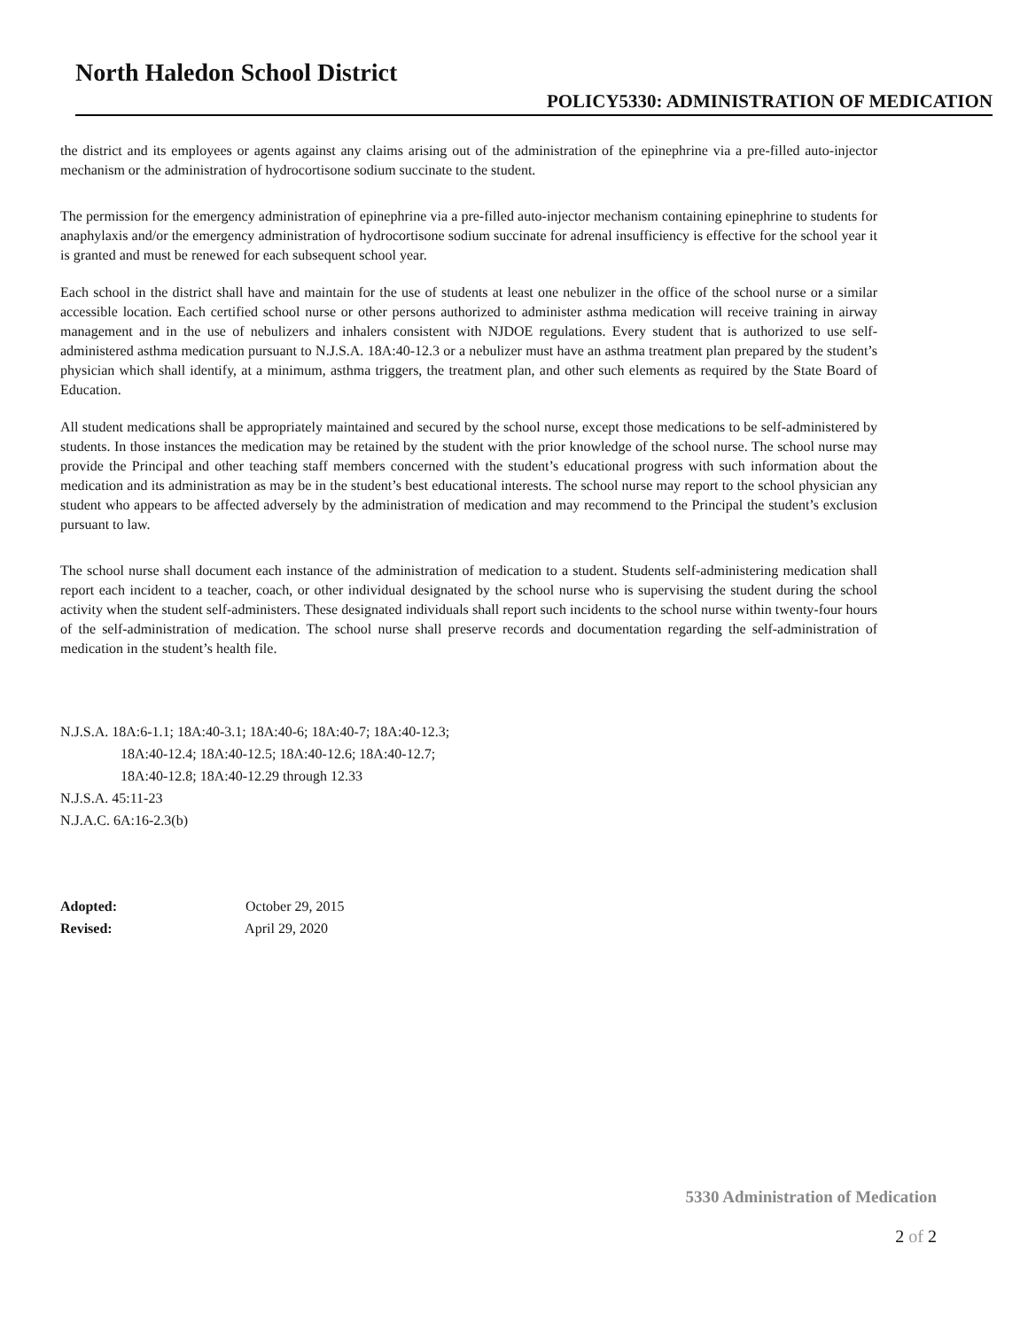North Haledon School District
POLICY5330: ADMINISTRATION OF MEDICATION
the district and its employees or agents against any claims arising out of the administration of the epinephrine via a pre-filled auto-injector mechanism or the administration of hydrocortisone sodium succinate to the student.
The permission for the emergency administration of epinephrine via a pre-filled auto-injector mechanism containing epinephrine to students for anaphylaxis and/or the emergency administration of hydrocortisone sodium succinate for adrenal insufficiency is effective for the school year it is granted and must be renewed for each subsequent school year.
Each school in the district shall have and maintain for the use of students at least one nebulizer in the office of the school nurse or a similar accessible location. Each certified school nurse or other persons authorized to administer asthma medication will receive training in airway management and in the use of nebulizers and inhalers consistent with NJDOE regulations. Every student that is authorized to use self-administered asthma medication pursuant to N.J.S.A. 18A:40-12.3 or a nebulizer must have an asthma treatment plan prepared by the student’s physician which shall identify, at a minimum, asthma triggers, the treatment plan, and other such elements as required by the State Board of Education.
All student medications shall be appropriately maintained and secured by the school nurse, except those medications to be self-administered by students. In those instances the medication may be retained by the student with the prior knowledge of the school nurse. The school nurse may provide the Principal and other teaching staff members concerned with the student’s educational progress with such information about the medication and its administration as may be in the student’s best educational interests. The school nurse may report to the school physician any student who appears to be affected adversely by the administration of medication and may recommend to the Principal the student’s exclusion pursuant to law.
The school nurse shall document each instance of the administration of medication to a student. Students self-administering medication shall report each incident to a teacher, coach, or other individual designated by the school nurse who is supervising the student during the school activity when the student self-administers. These designated individuals shall report such incidents to the school nurse within twenty-four hours of the self-administration of medication. The school nurse shall preserve records and documentation regarding the self-administration of medication in the student’s health file.
N.J.S.A. 18A:6-1.1; 18A:40-3.1; 18A:40-6; 18A:40-7; 18A:40-12.3;
18A:40-12.4; 18A:40-12.5; 18A:40-12.6; 18A:40-12.7;
18A:40-12.8; 18A:40-12.29 through 12.33
N.J.S.A. 45:11-23
N.J.A.C. 6A:16-2.3(b)
Adopted: October 29, 2015
Revised: April 29, 2020
5330 Administration of Medication
2 of 2